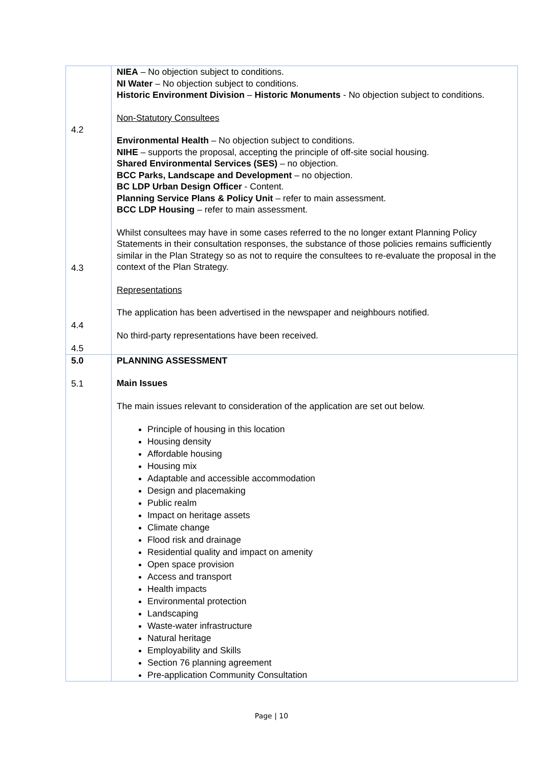| 4.2 4.3 4.4 4.5 | NIEA – No objection subject to conditions. NI Water – No objection subject to conditions. Historic Environment Division – Historic Monuments - No objection subject to conditions. Non-Statutory Consultees Environmental Health – No objection subject to conditions. NIHE – supports the proposal, accepting the principle of off-site social housing. Shared Environmental Services (SES) – no objection. BCC Parks, Landscape and Development – no objection. BC LDP Urban Design Officer - Content. Planning Service Plans & Policy Unit – refer to main assessment. BCC LDP Housing – refer to main assessment. Whilst consultees may have in some cases referred to the no longer extant Planning Policy Statements in their consultation responses, the substance of those policies remains sufficiently similar in the Plan Strategy so as not to require the consultees to re-evaluate the proposal in the context of the Plan Strategy. Representations The application has been advertised in the newspaper and neighbours notified. No third-party representations have been received. |
| 5.0 5.1 | PLANNING ASSESSMENT Main Issues The main issues relevant to consideration of the application are set out below. Principle of housing in this location Housing density Affordable housing Housing mix Adaptable and accessible accommodation Design and placemaking Public realm Impact on heritage assets Climate change Flood risk and drainage Residential quality and impact on amenity Open space provision Access and transport Health impacts Environmental protection Landscaping Waste-water infrastructure Natural heritage Employability and Skills Section 76 planning agreement Pre-application Community Consultation |
Page | 10